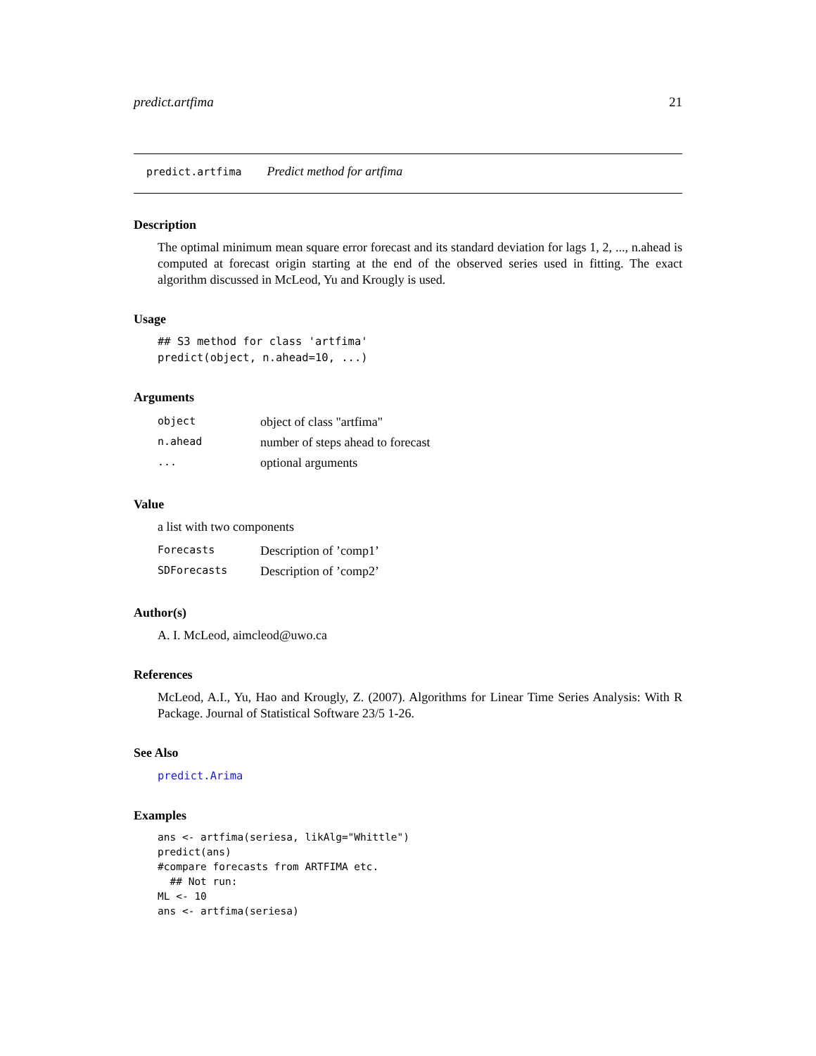predict.artfima 21
predict.artfima Predict method for artfima
Description
The optimal minimum mean square error forecast and its standard deviation for lags 1, 2, ..., n.ahead is computed at forecast origin starting at the end of the observed series used in fitting. The exact algorithm discussed in McLeod, Yu and Krougly is used.
Usage
## S3 method for class 'artfima'
predict(object, n.ahead=10, ...)
Arguments
| object | object of class "artfima" |
| n.ahead | number of steps ahead to forecast |
| ... | optional arguments |
Value
a list with two components
| Forecasts | Description of ’comp1’ |
| SDForecasts | Description of ’comp2’ |
Author(s)
A. I. McLeod, aimcleod@uwo.ca
References
McLeod, A.I., Yu, Hao and Krougly, Z. (2007). Algorithms for Linear Time Series Analysis: With R Package. Journal of Statistical Software 23/5 1-26.
See Also
predict.Arima
Examples
ans <- artfima(seriesa, likAlg="Whittle")
predict(ans)
#compare forecasts from ARTFIMA etc.
  ## Not run:
ML <- 10
ans <- artfima(seriesa)